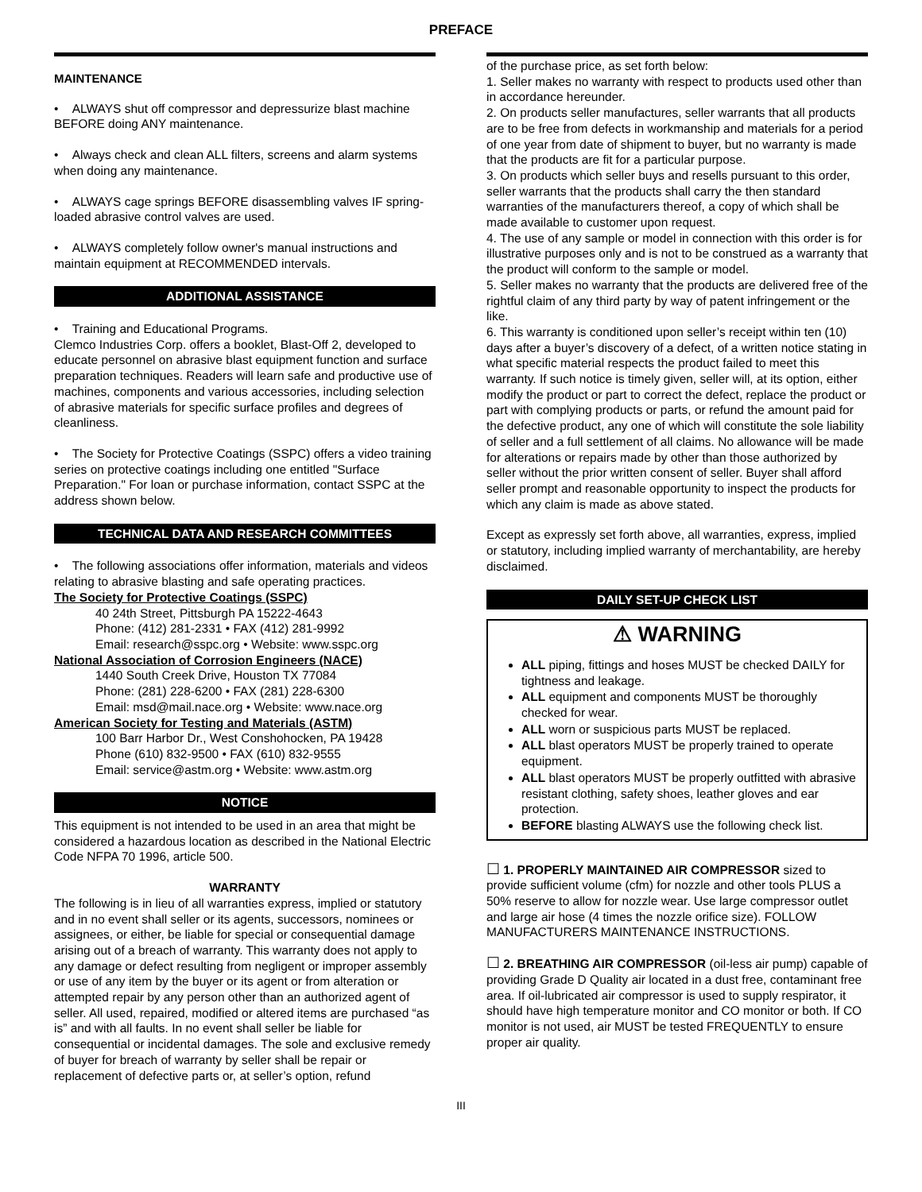PREFACE
MAINTENANCE
• ALWAYS shut off compressor and depressurize blast machine BEFORE doing ANY maintenance.
• Always check and clean ALL filters, screens and alarm systems when doing any maintenance.
• ALWAYS cage springs BEFORE disassembling valves IF spring-loaded abrasive control valves are used.
• ALWAYS completely follow owner's manual instructions and maintain equipment at RECOMMENDED intervals.
ADDITIONAL ASSISTANCE
• Training and Educational Programs.
Clemco Industries Corp. offers a booklet, Blast-Off 2, developed to educate personnel on abrasive blast equipment function and surface preparation techniques. Readers will learn safe and productive use of machines, components and various accessories, including selection of abrasive materials for specific surface profiles and degrees of cleanliness.
• The Society for Protective Coatings (SSPC) offers a video training series on protective coatings including one entitled "Surface Preparation." For loan or purchase information, contact SSPC at the address shown below.
TECHNICAL DATA AND RESEARCH COMMITTEES
• The following associations offer information, materials and videos relating to abrasive blasting and safe operating practices.
The Society for Protective Coatings (SSPC)
40 24th Street, Pittsburgh PA 15222-4643
Phone: (412) 281-2331 • FAX (412) 281-9992
Email: research@sspc.org • Website: www.sspc.org
National Association of Corrosion Engineers (NACE)
1440 South Creek Drive, Houston TX 77084
Phone: (281) 228-6200 • FAX (281) 228-6300
Email: msd@mail.nace.org • Website: www.nace.org
American Society for Testing and Materials (ASTM)
100 Barr Harbor Dr., West Conshohocken, PA 19428
Phone (610) 832-9500 • FAX (610) 832-9555
Email: service@astm.org • Website: www.astm.org
NOTICE
This equipment is not intended to be used in an area that might be considered a hazardous location as described in the National Electric Code NFPA 70 1996, article 500.
WARRANTY
The following is in lieu of all warranties express, implied or statutory and in no event shall seller or its agents, successors, nominees or assignees, or either, be liable for special or consequential damage arising out of a breach of warranty. This warranty does not apply to any damage or defect resulting from negligent or improper assembly or use of any item by the buyer or its agent or from alteration or attempted repair by any person other than an authorized agent of seller. All used, repaired, modified or altered items are purchased “as is” and with all faults. In no event shall seller be liable for consequential or incidental damages. The sole and exclusive remedy of buyer for breach of warranty by seller shall be repair or replacement of defective parts or, at seller’s option, refund
of the purchase price, as set forth below:
1. Seller makes no warranty with respect to products used other than in accordance hereunder.
2. On products seller manufactures, seller warrants that all products are to be free from defects in workmanship and materials for a period of one year from date of shipment to buyer, but no warranty is made that the products are fit for a particular purpose.
3. On products which seller buys and resells pursuant to this order, seller warrants that the products shall carry the then standard warranties of the manufacturers thereof, a copy of which shall be made available to customer upon request.
4. The use of any sample or model in connection with this order is for illustrative purposes only and is not to be construed as a warranty that the product will conform to the sample or model.
5. Seller makes no warranty that the products are delivered free of the rightful claim of any third party by way of patent infringement or the like.
6. This warranty is conditioned upon seller’s receipt within ten (10) days after a buyer’s discovery of a defect, of a written notice stating in what specific material respects the product failed to meet this warranty. If such notice is timely given, seller will, at its option, either modify the product or part to correct the defect, replace the product or part with complying products or parts, or refund the amount paid for the defective product, any one of which will constitute the sole liability of seller and a full settlement of all claims. No allowance will be made for alterations or repairs made by other than those authorized by seller without the prior written consent of seller. Buyer shall afford seller prompt and reasonable opportunity to inspect the products for which any claim is made as above stated.
Except as expressly set forth above, all warranties, express, implied or statutory, including implied warranty of merchantability, are hereby disclaimed.
DAILY SET-UP CHECK LIST
⚠ WARNING
ALL piping, fittings and hoses MUST be checked DAILY for tightness and leakage.
ALL equipment and components MUST be thoroughly checked for wear.
ALL worn or suspicious parts MUST be replaced.
ALL blast operators MUST be properly trained to operate equipment.
ALL blast operators MUST be properly outfitted with abrasive resistant clothing, safety shoes, leather gloves and ear protection.
BEFORE blasting ALWAYS use the following check list.
☐ 1. PROPERLY MAINTAINED AIR COMPRESSOR sized to provide sufficient volume (cfm) for nozzle and other tools PLUS a 50% reserve to allow for nozzle wear. Use large compressor outlet and large air hose (4 times the nozzle orifice size). FOLLOW MANUFACTURERS MAINTENANCE INSTRUCTIONS.
☐ 2. BREATHING AIR COMPRESSOR (oil-less air pump) capable of providing Grade D Quality air located in a dust free, contaminant free area. If oil-lubricated air compressor is used to supply respirator, it should have high temperature monitor and CO monitor or both. If CO monitor is not used, air MUST be tested FREQUENTLY to ensure proper air quality.
III